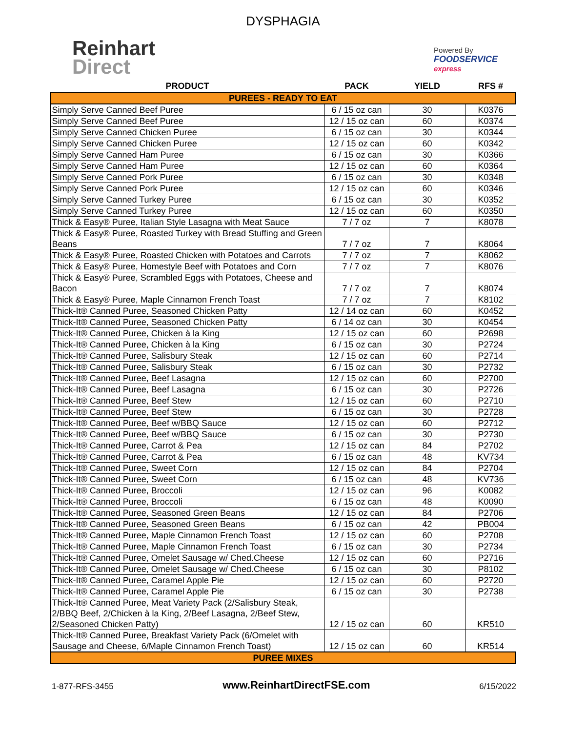DYSPHAGIA
Reinhart
Direct
Powered By
FOODSERVICE
express
| PRODUCT | PACK | YIELD | RFS # |
| --- | --- | --- | --- |
| PUREES - READY TO EAT | | | |
| Simply Serve Canned Beef Puree | 6 / 15 oz can | 30 | K0376 |
| Simply Serve Canned Beef Puree | 12 / 15 oz can | 60 | K0374 |
| Simply Serve Canned Chicken Puree | 6 / 15 oz can | 30 | K0344 |
| Simply Serve Canned Chicken Puree | 12 / 15 oz can | 60 | K0342 |
| Simply Serve Canned Ham Puree | 6 / 15 oz can | 30 | K0366 |
| Simply Serve Canned Ham Puree | 12 / 15 oz can | 60 | K0364 |
| Simply Serve Canned Pork Puree | 6 / 15 oz can | 30 | K0348 |
| Simply Serve Canned Pork Puree | 12 / 15 oz can | 60 | K0346 |
| Simply Serve Canned Turkey Puree | 6 / 15 oz can | 30 | K0352 |
| Simply Serve Canned Turkey Puree | 12 / 15 oz can | 60 | K0350 |
| Thick & Easy® Puree, Italian Style Lasagna with Meat Sauce | 7 / 7 oz | 7 | K8078 |
| Thick & Easy® Puree, Roasted Turkey with Bread Stuffing and Green Beans | 7 / 7 oz | 7 | K8064 |
| Thick & Easy® Puree, Roasted Chicken with Potatoes and Carrots | 7 / 7 oz | 7 | K8062 |
| Thick & Easy® Puree, Homestyle Beef with Potatoes and Corn | 7 / 7 oz | 7 | K8076 |
| Thick & Easy® Puree, Scrambled Eggs with Potatoes, Cheese and Bacon | 7 / 7 oz | 7 | K8074 |
| Thick & Easy® Puree, Maple Cinnamon French Toast | 7 / 7 oz | 7 | K8102 |
| Thick-It® Canned Puree, Seasoned Chicken Patty | 12 / 14 oz can | 60 | K0452 |
| Thick-It® Canned Puree, Seasoned Chicken Patty | 6 / 14 oz can | 30 | K0454 |
| Thick-It® Canned Puree, Chicken à la King | 12 / 15 oz can | 60 | P2698 |
| Thick-It® Canned Puree, Chicken à la King | 6 / 15 oz can | 30 | P2724 |
| Thick-It® Canned Puree, Salisbury Steak | 12 / 15 oz can | 60 | P2714 |
| Thick-It® Canned Puree, Salisbury Steak | 6 / 15 oz can | 30 | P2732 |
| Thick-It® Canned Puree, Beef Lasagna | 12 / 15 oz can | 60 | P2700 |
| Thick-It® Canned Puree, Beef Lasagna | 6 / 15 oz can | 30 | P2726 |
| Thick-It® Canned Puree, Beef Stew | 12 / 15 oz can | 60 | P2710 |
| Thick-It® Canned Puree, Beef Stew | 6 / 15 oz can | 30 | P2728 |
| Thick-It® Canned Puree, Beef w/BBQ Sauce | 12 / 15 oz can | 60 | P2712 |
| Thick-It® Canned Puree, Beef w/BBQ Sauce | 6 / 15 oz can | 30 | P2730 |
| Thick-It® Canned Puree, Carrot & Pea | 12 / 15 oz can | 84 | P2702 |
| Thick-It® Canned Puree, Carrot & Pea | 6 / 15 oz can | 48 | KV734 |
| Thick-It® Canned Puree, Sweet Corn | 12 / 15 oz can | 84 | P2704 |
| Thick-It® Canned Puree, Sweet Corn | 6 / 15 oz can | 48 | KV736 |
| Thick-It® Canned Puree, Broccoli | 12 / 15 oz can | 96 | K0082 |
| Thick-It® Canned Puree, Broccoli | 6 / 15 oz can | 48 | K0090 |
| Thick-It® Canned Puree, Seasoned Green Beans | 12 / 15 oz can | 84 | P2706 |
| Thick-It® Canned Puree, Seasoned Green Beans | 6 / 15 oz can | 42 | PB004 |
| Thick-It® Canned Puree, Maple Cinnamon French Toast | 12 / 15 oz can | 60 | P2708 |
| Thick-It® Canned Puree, Maple Cinnamon French Toast | 6 / 15 oz can | 30 | P2734 |
| Thick-It® Canned Puree, Omelet Sausage w/ Ched.Cheese | 12 / 15 oz can | 60 | P2716 |
| Thick-It® Canned Puree, Omelet Sausage w/ Ched.Cheese | 6 / 15 oz can | 30 | P8102 |
| Thick-It® Canned Puree, Caramel Apple Pie | 12 / 15 oz can | 60 | P2720 |
| Thick-It® Canned Puree, Caramel Apple Pie | 6 / 15 oz can | 30 | P2738 |
| Thick-It® Canned Puree, Meat Variety Pack (2/Salisbury Steak, 2/BBQ Beef, 2/Chicken à la King, 2/Beef Lasagna, 2/Beef Stew, 2/Seasoned Chicken Patty) | 12 / 15 oz can | 60 | KR510 |
| Thick-It® Canned Puree, Breakfast Variety Pack (6/Omelet with Sausage and Cheese, 6/Maple Cinnamon French Toast) | 12 / 15 oz can | 60 | KR514 |
| PUREE MIXES | | | |
1-877-RFS-3455 www.ReinhartDirectFSE.com 6/15/2022